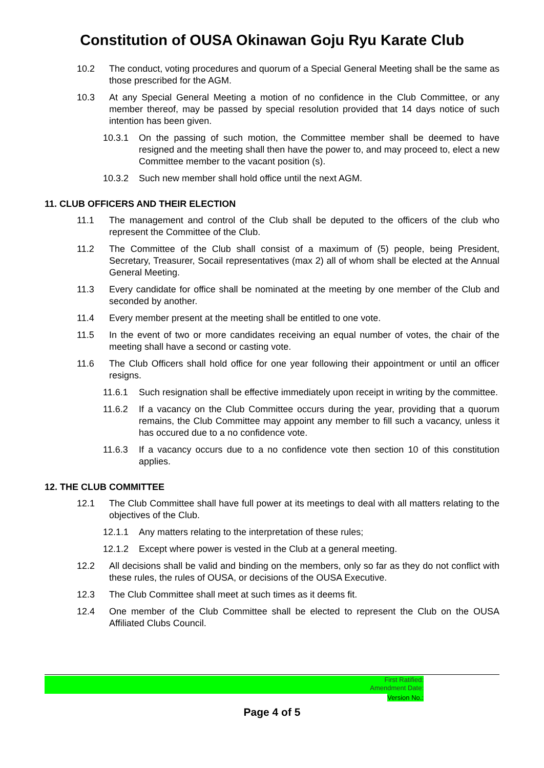Constitution of OUSA Okinawan Goju Ryu Karate Club
10.2 The conduct, voting procedures and quorum of a Special General Meeting shall be the same as those prescribed for the AGM.
10.3 At any Special General Meeting a motion of no confidence in the Club Committee, or any member thereof, may be passed by special resolution provided that 14 days notice of such intention has been given.
10.3.1 On the passing of such motion, the Committee member shall be deemed to have resigned and the meeting shall then have the power to, and may proceed to, elect a new Committee member to the vacant position (s).
10.3.2 Such new member shall hold office until the next AGM.
11. CLUB OFFICERS AND THEIR ELECTION
11.1 The management and control of the Club shall be deputed to the officers of the club who represent the Committee of the Club.
11.2 The Committee of the Club shall consist of a maximum of (5) people, being President, Secretary, Treasurer, Socail representatives (max 2) all of whom shall be elected at the Annual General Meeting.
11.3 Every candidate for office shall be nominated at the meeting by one member of the Club and seconded by another.
11.4 Every member present at the meeting shall be entitled to one vote.
11.5 In the event of two or more candidates receiving an equal number of votes, the chair of the meeting shall have a second or casting vote.
11.6 The Club Officers shall hold office for one year following their appointment or until an officer resigns.
11.6.1 Such resignation shall be effective immediately upon receipt in writing by the committee.
11.6.2 If a vacancy on the Club Committee occurs during the year, providing that a quorum remains, the Club Committee may appoint any member to fill such a vacancy, unless it has occured due to a no confidence vote.
11.6.3 If a vacancy occurs due to a no confidence vote then section 10 of this constitution applies.
12. THE CLUB COMMITTEE
12.1 The Club Committee shall have full power at its meetings to deal with all matters relating to the objectives of the Club.
12.1.1 Any matters relating to the interpretation of these rules;
12.1.2 Except where power is vested in the Club at a general meeting.
12.2 All decisions shall be valid and binding on the members, only so far as they do not conflict with these rules, the rules of OUSA, or decisions of the OUSA Executive.
12.3 The Club Committee shall meet at such times as it deems fit.
12.4 One member of the Club Committee shall be elected to represent the Club on the OUSA Affiliated Clubs Council.
First Ratified:
Amendment Date:
Version No.:
Page 4 of 5